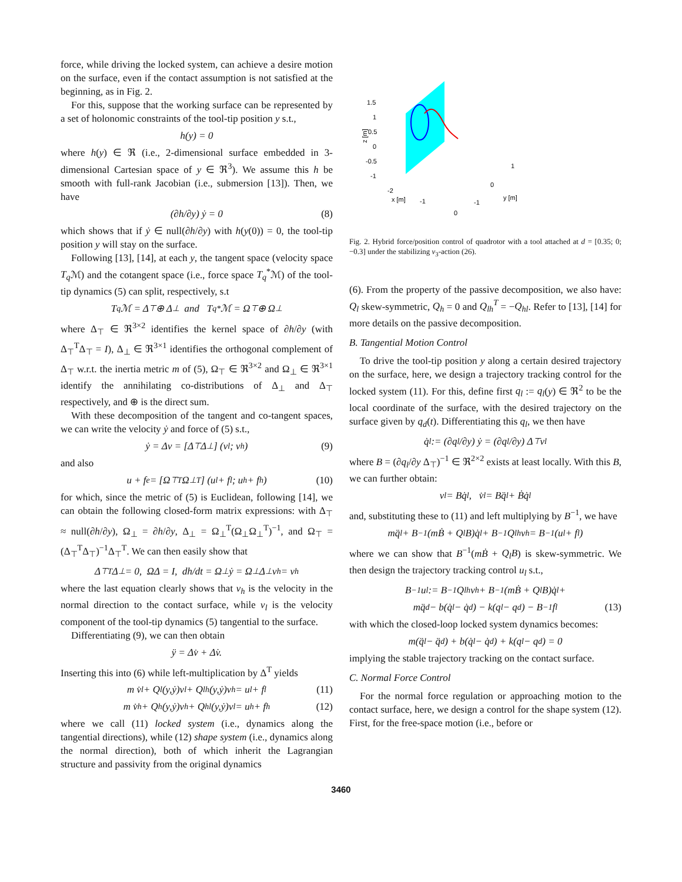force, while driving the locked system, can achieve a desire motion on the surface, even if the contact assumption is not satisfied at the beginning, as in Fig. 2.
For this, suppose that the working surface can be represented by a set of holonomic constraints of the tool-tip position y s.t.,
h(y) = 0
where h(y) ∈ ℜ (i.e., 2-dimensional surface embedded in 3-dimensional Cartesian space of y ∈ ℜ<sup>3</sup>). We assume this h be smooth with full-rank Jacobian (i.e., submersion [13]). Then, we have
(∂h/∂y) ẏ = 0 (8)
which shows that if ẏ ∈ null(∂h/∂y) with h(y(0)) = 0, the tool-tip position y will stay on the surface.
Following [13], [14], at each y, the tangent space (velocity space T<sub>q</sub> ℳ) and the cotangent space (i.e., force space T<sub>q</sub><sup>*</sup>ℳ) of the tool-tip dynamics (5) can split, respectively, s.t
T<sub>q</sub>ℳ = Δ<sub>⊤</sub> ⊕ Δ<sub>⊥</sub> and T<sub>q</sub><sup>*</sup>ℳ = Ω<sub>⊤</sub> ⊕ Ω<sub>⊥</sub>
where Δ<sub>⊤</sub> ∈ ℜ<sup>3×2</sup> identifies the kernel space of ∂h/∂y (with Δ<sub>⊤</sub><sup>T</sup>Δ<sub>⊤</sub> = I), Δ<sub>⊥</sub> ∈ ℜ<sup>3×1</sup> identifies the orthogonal complement of Δ<sub>⊤</sub> w.r.t. the inertia metric m of (5), Ω<sub>⊤</sub> ∈ ℜ<sup>3×2</sup> and Ω<sub>⊥</sub> ∈ ℜ<sup>3×1</sup> identify the annihilating co-distributions of Δ<sub>⊥</sub> and Δ<sub>⊤</sub> respectively, and ⊕ is the direct sum.
With these decomposition of the tangent and co-tangent spaces, we can write the velocity ẏ and force of (5) s.t.,
ẏ = Δv = [Δ<sub>⊤</sub> Δ<sub>⊥</sub>] (v<sub>l</sub>; v<sub>h</sub>) (9)
and also
u + f<sub>e</sub> = [Ω<sub>⊤</sub><sup>T</sup> Ω<sub>⊥</sub><sup>T</sup>] (u<sub>l</sub> + f<sub>l</sub>; u<sub>h</sub> + f<sub>h</sub>) (10)
for which, since the metric of (5) is Euclidean, following [14], we can obtain the following closed-form matrix expressions: with Δ<sub>⊤</sub> ≈ null(∂h/∂y), Ω<sub>⊥</sub> = ∂h/∂y, Δ<sub>⊥</sub> = Ω<sub>⊥</sub><sup>T</sup>(Ω<sub>⊥</sub>Ω<sub>⊥</sub><sup>T</sup>)<sup>−1</sup>, and Ω<sub>⊤</sub> = (Δ<sub>⊤</sub><sup>T</sup>Δ<sub>⊤</sub>)<sup>−1</sup>Δ<sub>⊤</sub><sup>T</sup>. We can then easily show that
Δ<sub>⊤</sub><sup>T</sup>Δ<sub>⊥</sub> = 0, ΩΔ = I, dh/dt = Ω<sub>⊥</sub>ẏ = Ω<sub>⊥</sub>Δ<sub>⊥</sub>v<sub>h</sub> = v<sub>h</sub>
where the last equation clearly shows that v<sub>h</sub> is the velocity in the normal direction to the contact surface, while v<sub>l</sub> is the velocity component of the tool-tip dynamics (5) tangential to the surface.
Differentiating (9), we can then obtain
ÿ = Δv̇ + Δ̇v.
Inserting this into (6) while left-multiplication by Δ<sup>T</sup> yields
m v̇<sub>l</sub> + Q<sub>l</sub>(y,ẏ)v<sub>l</sub> + Q<sub>lh</sub>(y,ẏ)v<sub>h</sub> = u<sub>l</sub> + f<sub>l</sub> (11)
m v̇<sub>h</sub> + Q<sub>h</sub>(y,ẏ)v<sub>h</sub> + Q<sub>hl</sub>(y,ẏ)v<sub>l</sub> = u<sub>h</sub> + f<sub>h</sub> (12)
where we call (11) locked system (i.e., dynamics along the tangential directions), while (12) shape system (i.e., dynamics along the normal direction), both of which inherit the Lagrangian structure and passivity from the original dynamics
1.5
1
0.5
0
-0.5
-1
z [m]
-2
x [m]
-1
0
-1
0
1
y [m]
Fig. 2. Hybrid force/position control of quadrotor with a tool attached at d = [0.35; 0; −0.3] under the stabilizing ν<sub>3</sub>-action (26).
(6). From the property of the passive decomposition, we also have: Q<sub>l</sub> skew-symmetric, Q<sub>h</sub> = 0 and Q<sub>lh</sub><sup>T</sup> = −Q<sub>hl</sub>. Refer to [13], [14] for more details on the passive decomposition.
B. Tangential Motion Control
To drive the tool-tip position y along a certain desired trajectory on the surface, here, we design a trajectory tracking control for the locked system (11). For this, define first q<sub>l</sub> := q<sub>l</sub>(y) ∈ ℜ<sup>2</sup> to be the local coordinate of the surface, with the desired trajectory on the surface given by q<sub>d</sub>(t). Differentiating this q<sub>l</sub>, we then have
q̇<sub>l</sub> := (∂q<sub>l</sub>/∂y) ẏ = (∂q<sub>l</sub>/∂y) Δ<sub>⊤</sub>v<sub>l</sub>
where B = (∂q<sub>l</sub>/∂y Δ<sub>⊤</sub>)<sup>−1</sup> ∈ ℜ<sup>2×2</sup> exists at least locally. With this B, we can further obtain:
v<sub>l</sub> = Bq̇<sub>l</sub>, v̇<sub>l</sub> = Bq̈<sub>l</sub> + Ḃq̇<sub>l</sub>
and, substituting these to (11) and left multiplying by B<sup>−1</sup>, we have
mq̈<sub>l</sub> + B<sup>−1</sup>(mḂ + Q<sub>l</sub>B)q̇<sub>l</sub> + B<sup>−1</sup>Q<sub>lh</sub>v<sub>h</sub> = B<sup>−1</sup>(u<sub>l</sub> + f<sub>l</sub>)
where we can show that B<sup>−1</sup>(mḂ + Q<sub>l</sub>B) is skew-symmetric. We then design the trajectory tracking control u<sub>l</sub> s.t.,
B<sup>−1</sup>u<sub>l</sub> := B<sup>−1</sup>Q<sub>lh</sub>v<sub>h</sub> + B<sup>−1</sup>(mḂ + Q<sub>l</sub>B)q̇<sub>l</sub>+
mq̈<sub>d</sub> − b(q̇<sub>l</sub> − q̇<sub>d</sub>) − k(q<sub>l</sub> − q<sub>d</sub>) − B<sup>−1</sup>f<sub>l</sub> (13)
with which the closed-loop locked system dynamics becomes:
m(q̈<sub>l</sub> − q̈<sub>d</sub>) + b(q̇<sub>l</sub> − q̇<sub>d</sub>) + k(q<sub>l</sub> − q<sub>d</sub>) = 0
implying the stable trajectory tracking on the contact surface.
C. Normal Force Control
For the normal force regulation or approaching motion to the contact surface, here, we design a control for the shape system (12). First, for the free-space motion (i.e., before or
3460